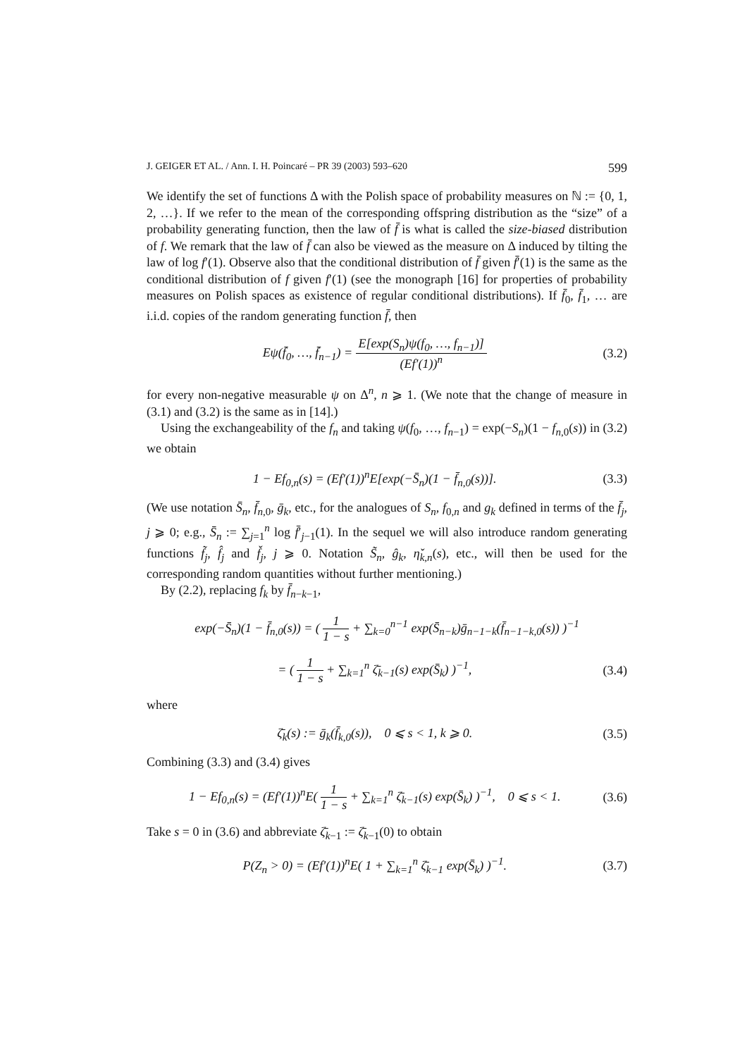J. GEIGER ET AL. / Ann. I. H. Poincaré – PR 39 (2003) 593–620 599
We identify the set of functions Δ with the Polish space of probability measures on ℕ := {0, 1, 2, …}. If we refer to the mean of the corresponding offspring distribution as the “size” of a probability generating function, then the law of f̄ is what is called the size-biased distribution of f. We remark that the law of f̄ can also be viewed as the measure on Δ induced by tilting the law of log f′(1). Observe also that the conditional distribution of f̄ given f̄′(1) is the same as the conditional distribution of f given f′(1) (see the monograph [16] for properties of probability measures on Polish spaces as existence of regular conditional distributions). If f̄<sub>0</sub>, f̄<sub>1</sub>, … are i.i.d. copies of the random generating function f̄, then
Eψ(f̄<sub>0</sub>, …, f̄<sub>n−1</sub>) = E[exp(S<sub>n</sub>)ψ(f<sub>0</sub>, …, f<sub>n−1</sub>)] (Ef′(1))<sup>n</sup> (3.2)
for every non-negative measurable ψ on Δ<sup>n</sup>, n ⩾ 1. (We note that the change of measure in (3.1) and (3.2) is the same as in [14].)
Using the exchangeability of the f<sub>n</sub> and taking ψ(f<sub>0</sub>, …, f<sub>n−1</sub>) = exp(−S<sub>n</sub>)(1 − f<sub>n,0</sub>(s)) in (3.2) we obtain
1 − Ef<sub>0,n</sub>(s) = (Ef′(1))<sup>n</sup>E[exp(−S̄<sub>n</sub>)(1 − f̄<sub>n,0</sub>(s))]. (3.3)
(We use notation S̄<sub>n</sub>, f̄<sub>n,0</sub>, ḡ<sub>k</sub>, etc., for the analogues of S<sub>n</sub>, f<sub>0,n</sub> and g<sub>k</sub> defined in terms of the f̄<sub>j</sub>, j ⩾ 0; e.g., S̄<sub>n</sub> := ∑<sub>j=1</sub><sup>n</sup> log f̄′<sub>j−1</sub>(1). In the sequel we will also introduce random generating functions f̃<sub>j</sub>, f̂<sub>j</sub> and f̌<sub>j</sub>, j ⩾ 0. Notation S̃<sub>n</sub>, ĝ<sub>k</sub>, η̌<sub>k,n</sub>(s), etc., will then be used for the corresponding random quantities without further mentioning.)
By (2.2), replacing f<sub>k</sub> by f̄<sub>n−k−1</sub>,
exp(−S̄<sub>n</sub>)(1 − f̄<sub>n,0</sub>(s)) = ( 1 1 − s + ∑<sub>k=0</sub><sup>n−1</sup> exp(S̄<sub>n−k</sub>)ḡ<sub>n−1−k</sub>(f̄<sub>n−1−k,0</sub>(s)) )<sup>−1</sup>
= ( 1 1 − s + ∑<sub>k=1</sub><sup>n</sup> ζ̄<sub>k−1</sub>(s) exp(S̄<sub>k</sub>) )<sup>−1</sup>, (3.4)
where
ζ̄<sub>k</sub>(s) := ḡ<sub>k</sub>(f̄<sub>k,0</sub>(s)), 0 ⩽ s < 1, k ⩾ 0. (3.5)
Combining (3.3) and (3.4) gives
1 − Ef<sub>0,n</sub>(s) = (Ef′(1))<sup>n</sup>E( 1 1 − s + ∑<sub>k=1</sub><sup>n</sup> ζ̄<sub>k−1</sub>(s) exp(S̄<sub>k</sub>) )<sup>−1</sup>, 0 ⩽ s < 1. (3.6)
Take s = 0 in (3.6) and abbreviate ζ̄<sub>k−1</sub> := ζ̄<sub>k−1</sub>(0) to obtain
P(Z<sub>n</sub> > 0) = (Ef′(1))<sup>n</sup>E( 1 + ∑<sub>k=1</sub><sup>n</sup> ζ̄<sub>k−1</sub> exp(S̄<sub>k</sub>) )<sup>−1</sup>. (3.7)